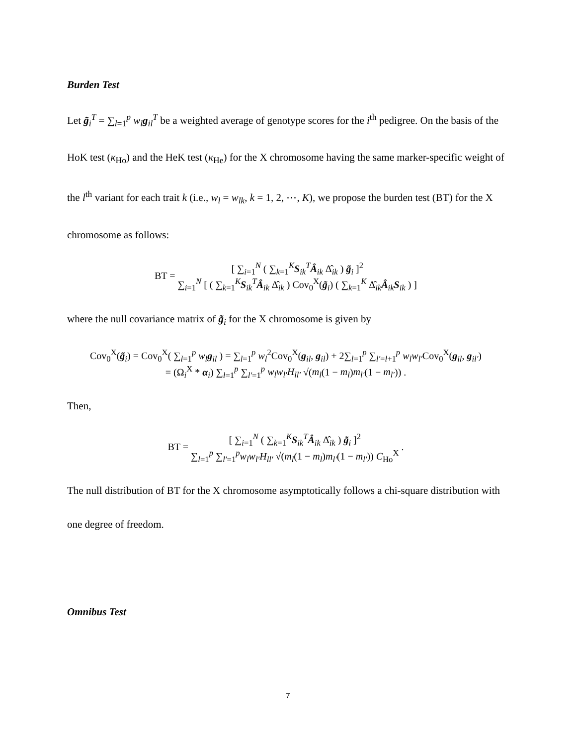Burden Test
Let g̃<sub>i</sub><sup>T</sup> = ∑<sub>l=1</sub><sup>p</sup> w<sub>l</sub> g<sub>il</sub><sup>T</sup> be a weighted average of genotype scores for the i<sup>th</sup> pedigree. On the basis of the HoK test (κ<sub>Ho</sub>) and the HeK test (κ<sub>He</sub>) for the X chromosome having the same marker-specific weight of the l<sup>th</sup> variant for each trait k (i.e., w<sub>l</sub> = w<sub>lk</sub>, k = 1, 2, ⋯, K), we propose the burden test (BT) for the X chromosome as follows:
BT = [ ∑<sub>i=1</sub><sup>N</sup> ( ∑<sub>k=1</sub><sup>K</sup> S<sub>ik</sub><sup>T</sup> Â<sub>ik</sub> Δ̂<sub>ik</sub> ) g̃<sub>i</sub> ]<sup>2</sup> ∑<sub>i=1</sub><sup>N</sup> [ ( ∑<sub>k=1</sub><sup>K</sup> S<sub>ik</sub><sup>T</sup> Â<sub>ik</sub> Δ̂<sub>ik</sub> ) Cov<sub>0</sub><sup>X</sup>(g̃<sub>i</sub>) ( ∑<sub>k=1</sub><sup>K</sup> Δ̂<sub>ik</sub> Â<sub>ik</sub> S<sub>ik</sub> ) ]
where the null covariance matrix of g̃<sub>i</sub> for the X chromosome is given by
Cov<sub>0</sub><sup>X</sup>(g̃<sub>i</sub>) = Cov<sub>0</sub><sup>X</sup>( ∑<sub>l=1</sub><sup>p</sup> w<sub>l</sub> g<sub>il</sub> ) = ∑<sub>l=1</sub><sup>p</sup> w<sub>l</sub><sup>2</sup>Cov<sub>0</sub><sup>X</sup>(g<sub>il</sub>, g<sub>il</sub>) + 2∑<sub>l=1</sub><sup>p</sup> ∑<sub>l′=l+1</sub><sup>p</sup> w<sub>l</sub>w<sub>l′</sub>Cov<sub>0</sub><sup>X</sup>(g<sub>il</sub>, g<sub>il′</sub>)
= (Ω<sub>i</sub><sup>X</sup> * α<sub>i</sub>) ∑<sub>l=1</sub><sup>p</sup> ∑<sub>l′=1</sub><sup>p</sup> w<sub>l</sub>w<sub>l′</sub>H<sub>ll′</sub> √(m<sub>l</sub>(1 − m<sub>l</sub>)m<sub>l′</sub>(1 − m<sub>l′</sub>)) .
Then,
BT = [ ∑<sub>i=1</sub><sup>N</sup> ( ∑<sub>k=1</sub><sup>K</sup> S<sub>ik</sub><sup>T</sup> Â<sub>ik</sub> Δ̂<sub>ik</sub> ) g̃<sub>i</sub> ]<sup>2</sup> ∑<sub>l=1</sub><sup>p</sup> ∑<sub>l′=1</sub><sup>p</sup> w<sub>l</sub>w<sub>l′</sub>H<sub>ll′</sub> √(m<sub>l</sub>(1 − m<sub>l</sub>)m<sub>l′</sub>(1 − m<sub>l′</sub>)) C<sub>Ho</sub><sup>X</sup> .
The null distribution of BT for the X chromosome asymptotically follows a chi-square distribution with one degree of freedom.
Omnibus Test
7